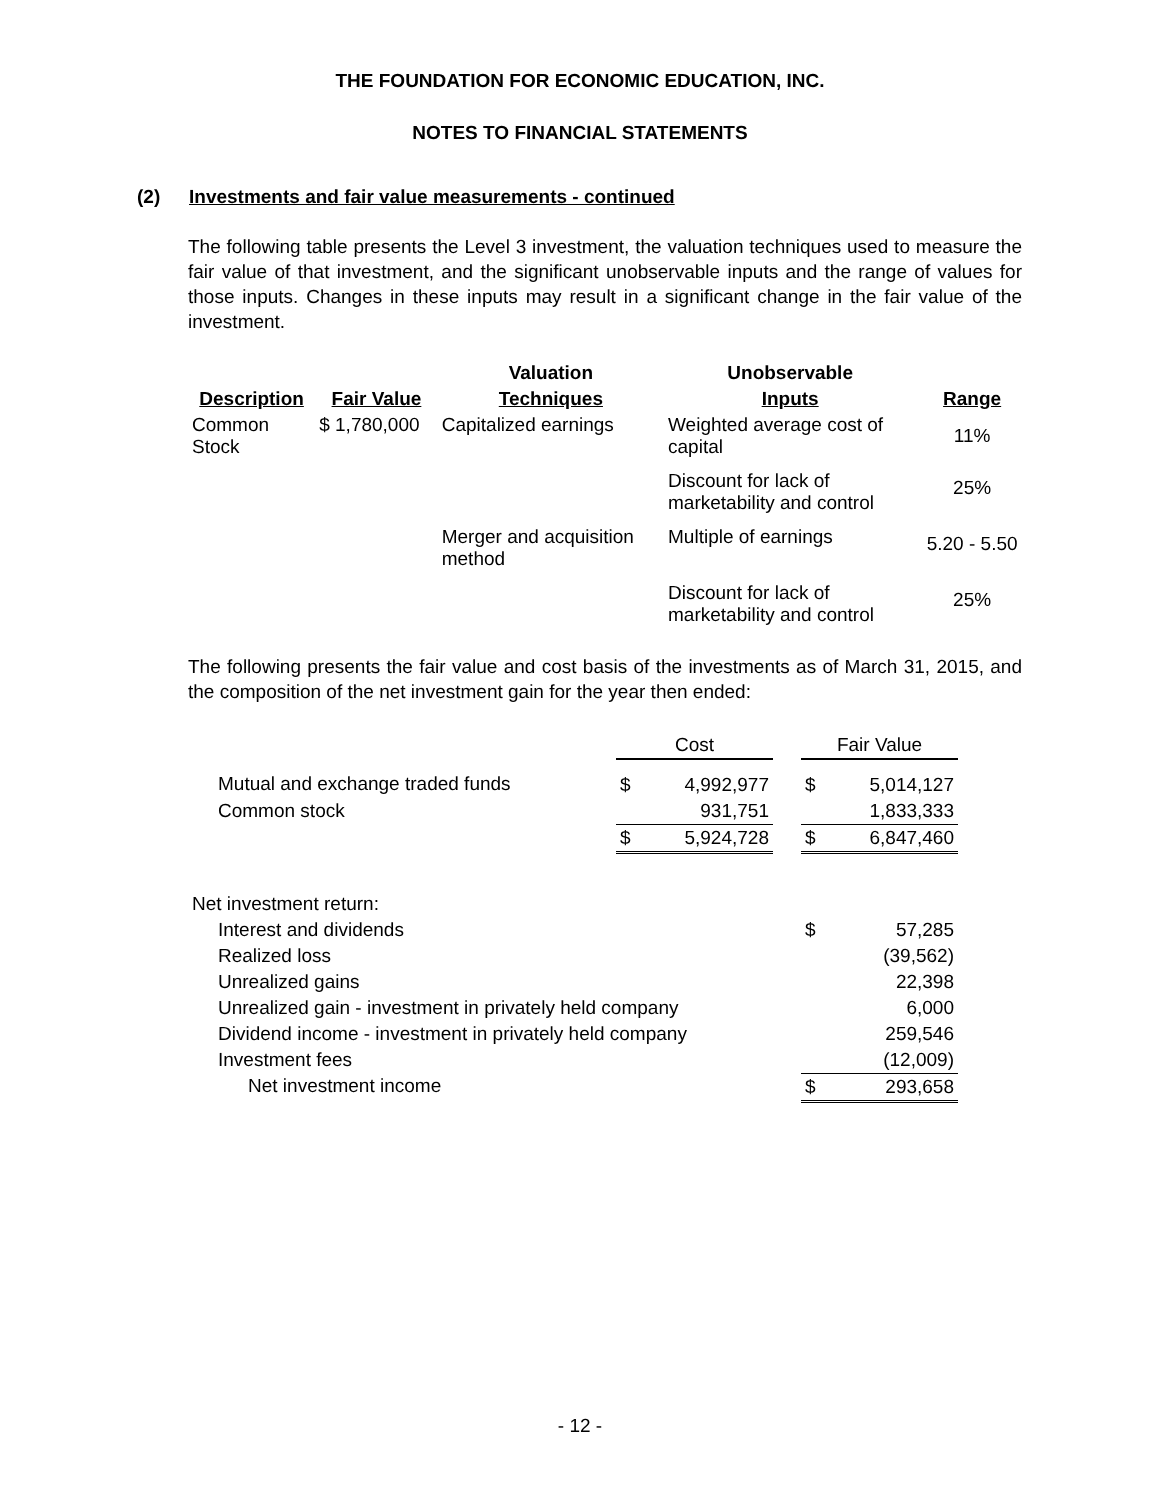THE FOUNDATION FOR ECONOMIC EDUCATION, INC.
NOTES TO FINANCIAL STATEMENTS
(2) Investments and fair value measurements - continued
The following table presents the Level 3 investment, the valuation techniques used to measure the fair value of that investment, and the significant unobservable inputs and the range of values for those inputs. Changes in these inputs may result in a significant change in the fair value of the investment.
| | | Valuation | Unobservable | |
| --- | --- | --- | --- | --- |
| Description | Fair Value | Techniques | Inputs | Range |
| Common Stock | $ 1,780,000 | Capitalized earnings | Weighted average cost of capital | 11% |
| | | | Discount for lack of marketability and control | 25% |
| | | Merger and acquisition method | Multiple of earnings | 5.20 - 5.50 |
| | | | Discount for lack of marketability and control | 25% |
The following presents the fair value and cost basis of the investments as of March 31, 2015, and the composition of the net investment gain for the year then ended:
| | Cost | | | Fair Value | |
| --- | --- | --- | --- | --- | --- |
| Mutual and exchange traded funds | $ | 4,992,977 | | $ | 5,014,127 |
| Common stock | | 931,751 | | | 1,833,333 |
| | $ | 5,924,728 | | $ | 6,847,460 |
| Net investment return: | | | | | |
| Interest and dividends | | | | $ | 57,285 |
| Realized loss | | | | | (39,562) |
| Unrealized gains | | | | | 22,398 |
| Unrealized gain - investment in privately held company | | | | | 6,000 |
| Dividend income - investment in privately held company | | | | | 259,546 |
| Investment fees | | | | | (12,009) |
| Net investment income | | | | $ | 293,658 |
- 12 -